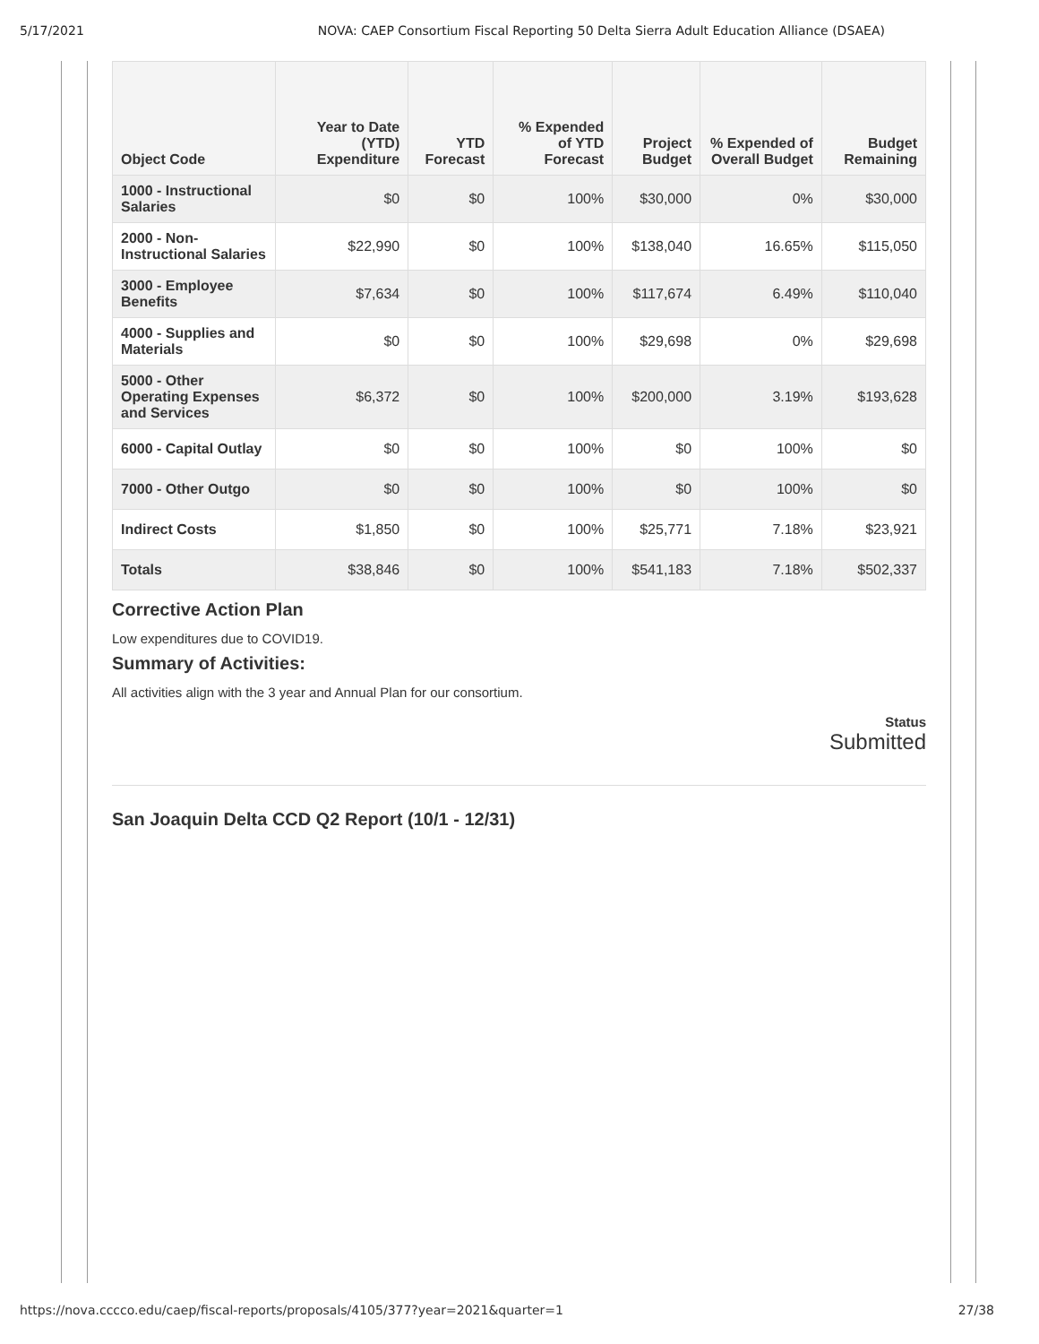5/17/2021 NOVA: CAEP Consortium Fiscal Reporting 50 Delta Sierra Adult Education Alliance (DSAEA)
| Object Code | Year to Date (YTD) Expenditure | YTD Forecast | % Expended of YTD Forecast | Project Budget | % Expended of Overall Budget | Budget Remaining |
| --- | --- | --- | --- | --- | --- | --- |
| 1000 - Instructional Salaries | $0 | $0 | 100% | $30,000 | 0% | $30,000 |
| 2000 - Non-Instructional Salaries | $22,990 | $0 | 100% | $138,040 | 16.65% | $115,050 |
| 3000 - Employee Benefits | $7,634 | $0 | 100% | $117,674 | 6.49% | $110,040 |
| 4000 - Supplies and Materials | $0 | $0 | 100% | $29,698 | 0% | $29,698 |
| 5000 - Other Operating Expenses and Services | $6,372 | $0 | 100% | $200,000 | 3.19% | $193,628 |
| 6000 - Capital Outlay | $0 | $0 | 100% | $0 | 100% | $0 |
| 7000 - Other Outgo | $0 | $0 | 100% | $0 | 100% | $0 |
| Indirect Costs | $1,850 | $0 | 100% | $25,771 | 7.18% | $23,921 |
| Totals | $38,846 | $0 | 100% | $541,183 | 7.18% | $502,337 |
Corrective Action Plan
Low expenditures due to COVID19.
Summary of Activities:
All activities align with the 3 year and Annual Plan for our consortium.
Status
Submitted
San Joaquin Delta CCD Q2 Report (10/1 - 12/31)
https://nova.cccco.edu/caep/fiscal-reports/proposals/4105/377?year=2021&quarter=1 27/38